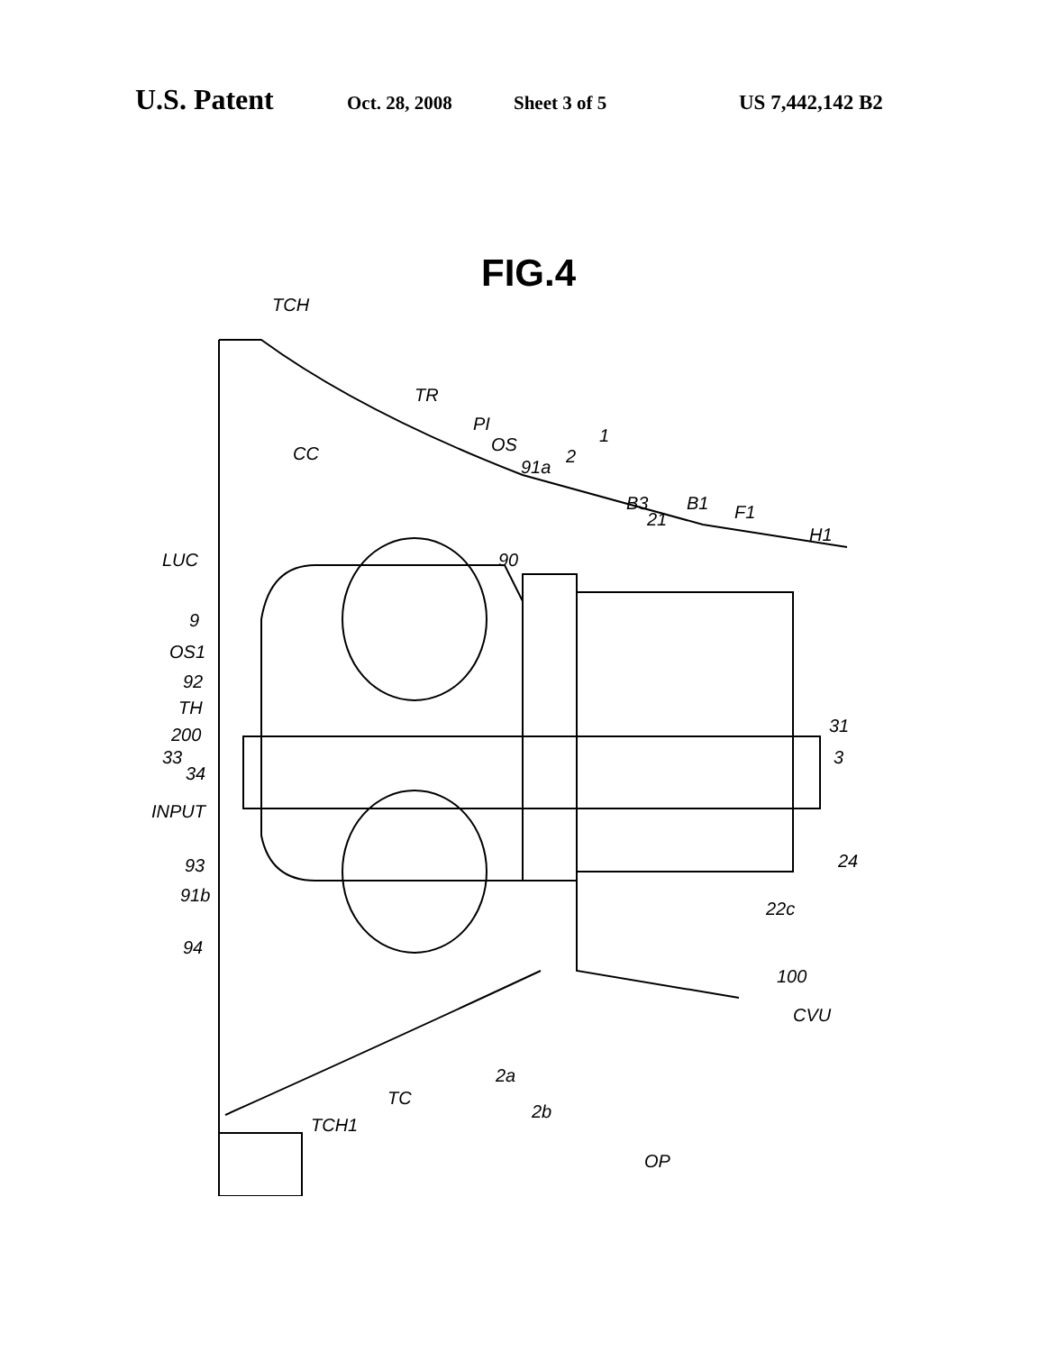U.S. Patent Oct. 28, 2008 Sheet 3 of 5 US 7,442,142 B2
FIG.4
TCH
TR
PI
OS CC
91a
2
1
B3
21
B1 F1
H1
LUC 90
9
OS1
92
TH
31 200
33 3
34
INPUT
93 24
91b
22c
94
100
CVU
2a
TC
2b
TCH1
OP